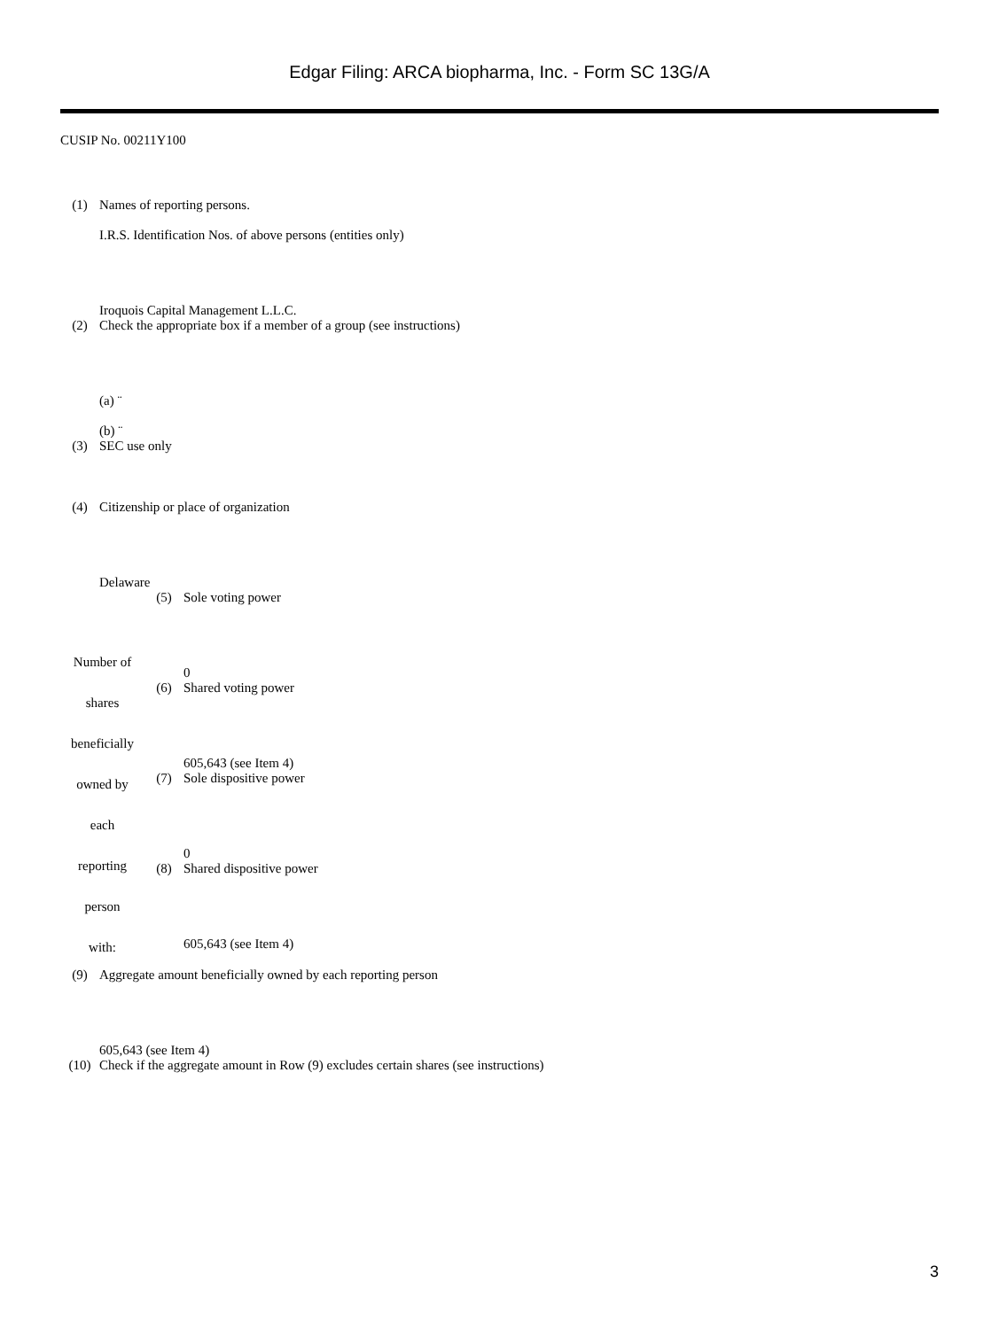Edgar Filing: ARCA biopharma, Inc. - Form SC 13G/A
CUSIP No. 00211Y100
(1) Names of reporting persons.
I.R.S. Identification Nos. of above persons (entities only)
Iroquois Capital Management L.L.C.
(2) Check the appropriate box if a member of a group (see instructions)
(a) ¨
(b) ¨
(3) SEC use only
(4) Citizenship or place of organization
Delaware
| Number of shares beneficially owned by each reporting person with: | (5) Sole voting power 0 (6) Shared voting power 605,643 (see Item 4) (7) Sole dispositive power 0 (8) Shared dispositive power 605,643 (see Item 4) |
(9) Aggregate amount beneficially owned by each reporting person
605,643 (see Item 4)
(10) Check if the aggregate amount in Row (9) excludes certain shares (see instructions)
3